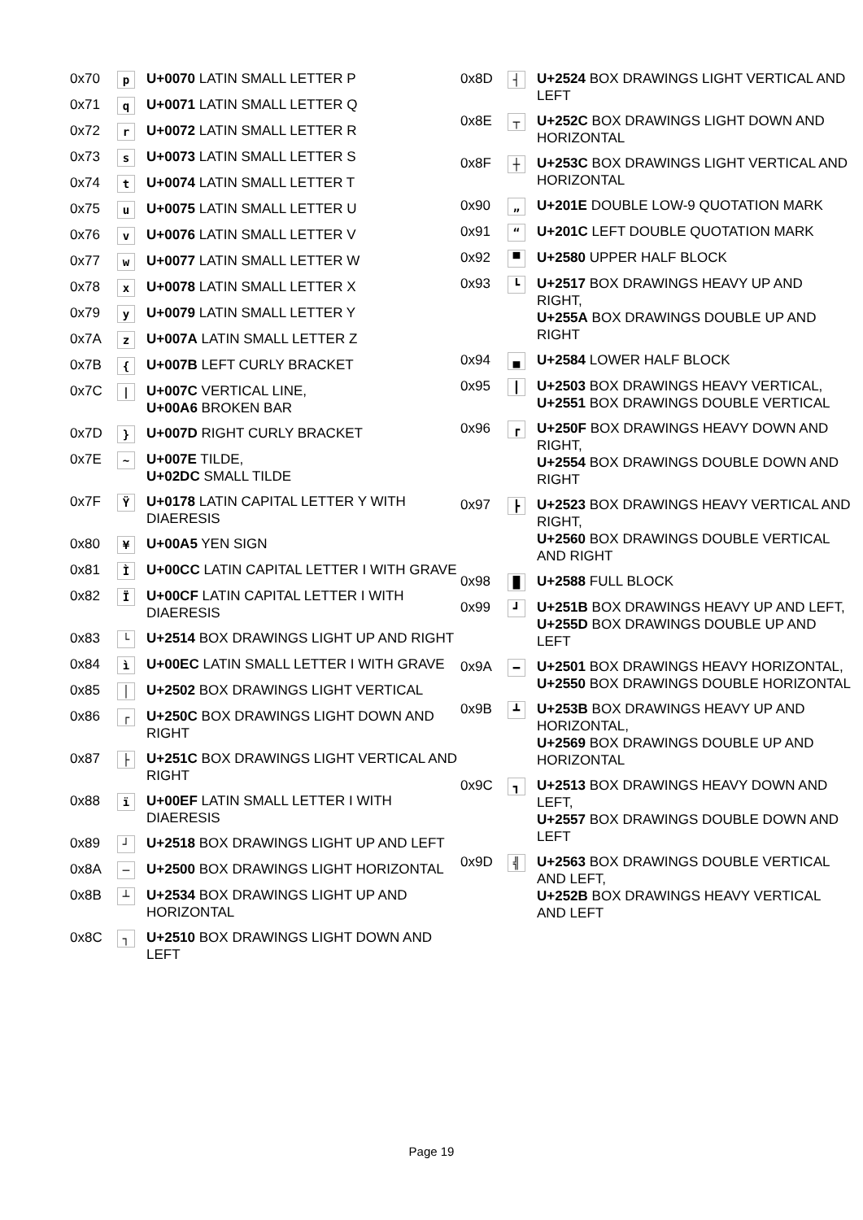| 0x70 | p | U+0070 LATIN SMALL LETTER P |
| 0x71 | q | U+0071 LATIN SMALL LETTER Q |
| 0x72 | r | U+0072 LATIN SMALL LETTER R |
| 0x73 | s | U+0073 LATIN SMALL LETTER S |
| 0x74 | t | U+0074 LATIN SMALL LETTER T |
| 0x75 | u | U+0075 LATIN SMALL LETTER U |
| 0x76 | v | U+0076 LATIN SMALL LETTER V |
| 0x77 | w | U+0077 LATIN SMALL LETTER W |
| 0x78 | x | U+0078 LATIN SMALL LETTER X |
| 0x79 | y | U+0079 LATIN SMALL LETTER Y |
| 0x7A | z | U+007A LATIN SMALL LETTER Z |
| 0x7B | { | U+007B LEFT CURLY BRACKET |
| 0x7C | / | U+007C VERTICAL LINE, U+00A6 BROKEN BAR |
| 0x7D | } | U+007D RIGHT CURLY BRACKET |
| 0x7E | ~ | U+007E TILDE, U+02DC SMALL TILDE |
| 0x7F | Ÿ | U+0178 LATIN CAPITAL LETTER Y WITH DIAERESIS |
| 0x80 | ¥ | U+00A5 YEN SIGN |
| 0x81 | Ì | U+00CC LATIN CAPITAL LETTER I WITH GRAVE |
| 0x82 | Ï | U+00CF LATIN CAPITAL LETTER I WITH DIAERESIS |
| 0x83 | └ | U+2514 BOX DRAWINGS LIGHT UP AND RIGHT |
| 0x84 | ì | U+00EC LATIN SMALL LETTER I WITH GRAVE |
| 0x85 | │ | U+2502 BOX DRAWINGS LIGHT VERTICAL |
| 0x86 | ┌ | U+250C BOX DRAWINGS LIGHT DOWN AND RIGHT |
| 0x87 | ├ | U+251C BOX DRAWINGS LIGHT VERTICAL AND RIGHT |
| 0x88 | ï | U+00EF LATIN SMALL LETTER I WITH DIAERESIS |
| 0x89 | ┘ | U+2518 BOX DRAWINGS LIGHT UP AND LEFT |
| 0x8A | ─ | U+2500 BOX DRAWINGS LIGHT HORIZONTAL |
| 0x8B | ┴ | U+2534 BOX DRAWINGS LIGHT UP AND HORIZONTAL |
| 0x8C | ┐ | U+2510 BOX DRAWINGS LIGHT DOWN AND LEFT |
| 0x8D | ┤ | U+2524 BOX DRAWINGS LIGHT VERTICAL AND LEFT |
| 0x8E | ┬ | U+252C BOX DRAWINGS LIGHT DOWN AND HORIZONTAL |
| 0x8F | ┼ | U+253C BOX DRAWINGS LIGHT VERTICAL AND HORIZONTAL |
| 0x90 | „ | U+201E DOUBLE LOW-9 QUOTATION MARK |
| 0x91 | “ | U+201C LEFT DOUBLE QUOTATION MARK |
| 0x92 | ▀ | U+2580 UPPER HALF BLOCK |
| 0x93 | ┗ | U+2517 BOX DRAWINGS HEAVY UP AND RIGHT, U+255A BOX DRAWINGS DOUBLE UP AND RIGHT |
| 0x94 | ▄ | U+2584 LOWER HALF BLOCK |
| 0x95 | ┃ | U+2503 BOX DRAWINGS HEAVY VERTICAL, U+2551 BOX DRAWINGS DOUBLE VERTICAL |
| 0x96 | ┏ | U+250F BOX DRAWINGS HEAVY DOWN AND RIGHT, U+2554 BOX DRAWINGS DOUBLE DOWN AND RIGHT |
| 0x97 | ┣ | U+2523 BOX DRAWINGS HEAVY VERTICAL AND RIGHT, U+2560 BOX DRAWINGS DOUBLE VERTICAL AND RIGHT |
| 0x98 | █ | U+2588 FULL BLOCK |
| 0x99 | ┛ | U+251B BOX DRAWINGS HEAVY UP AND LEFT, U+255D BOX DRAWINGS DOUBLE UP AND LEFT |
| 0x9A | ━ | U+2501 BOX DRAWINGS HEAVY HORIZONTAL, U+2550 BOX DRAWINGS DOUBLE HORIZONTAL |
| 0x9B | ┻ | U+253B BOX DRAWINGS HEAVY UP AND HORIZONTAL, U+2569 BOX DRAWINGS DOUBLE UP AND HORIZONTAL |
| 0x9C | ┓ | U+2513 BOX DRAWINGS HEAVY DOWN AND LEFT, U+2557 BOX DRAWINGS DOUBLE DOWN AND LEFT |
| 0x9D | ╣ | U+2563 BOX DRAWINGS DOUBLE VERTICAL AND LEFT, U+252B BOX DRAWINGS HEAVY VERTICAL AND LEFT |
Page 19